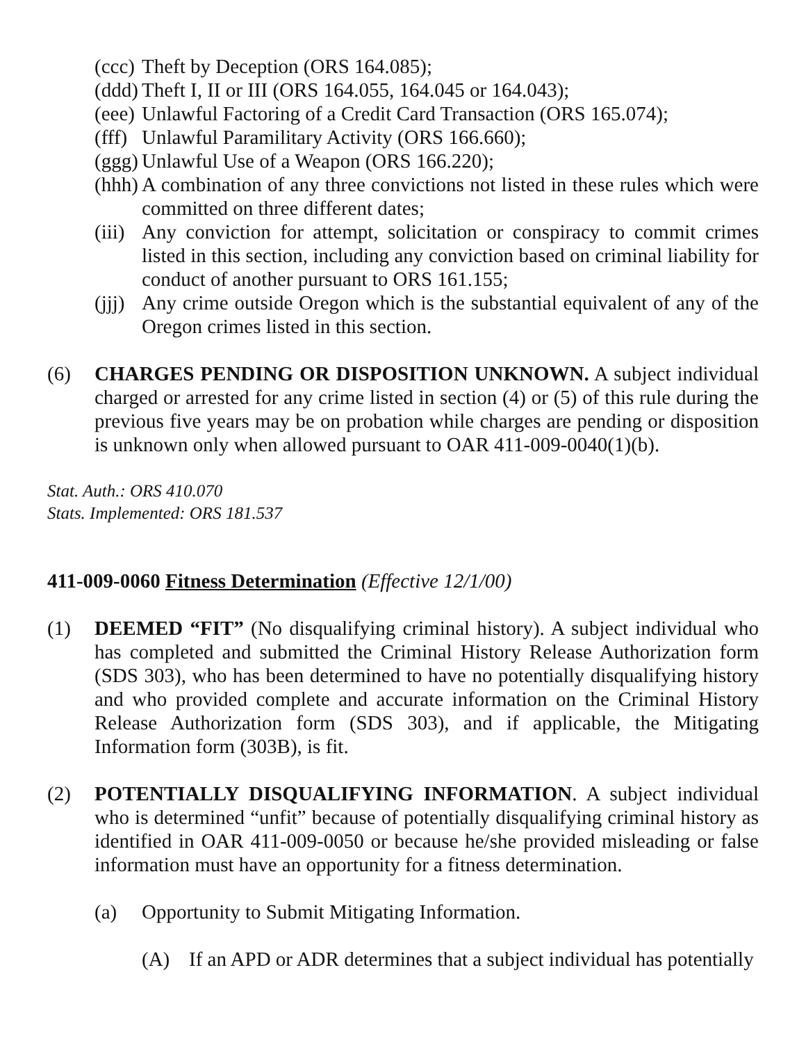(ccc) Theft by Deception (ORS 164.085);
(ddd) Theft I, II or III (ORS 164.055, 164.045 or 164.043);
(eee) Unlawful Factoring of a Credit Card Transaction (ORS 165.074);
(fff) Unlawful Paramilitary Activity (ORS 166.660);
(ggg) Unlawful Use of a Weapon (ORS 166.220);
(hhh) A combination of any three convictions not listed in these rules which were committed on three different dates;
(iii) Any conviction for attempt, solicitation or conspiracy to commit crimes listed in this section, including any conviction based on criminal liability for conduct of another pursuant to ORS 161.155;
(jjj) Any crime outside Oregon which is the substantial equivalent of any of the Oregon crimes listed in this section.
(6) CHARGES PENDING OR DISPOSITION UNKNOWN. A subject individual charged or arrested for any crime listed in section (4) or (5) of this rule during the previous five years may be on probation while charges are pending or disposition is unknown only when allowed pursuant to OAR 411-009-0040(1)(b).
Stat. Auth.: ORS 410.070
Stats. Implemented: ORS 181.537
411-009-0060 Fitness Determination (Effective 12/1/00)
(1) DEEMED “FIT” (No disqualifying criminal history). A subject individual who has completed and submitted the Criminal History Release Authorization form (SDS 303), who has been determined to have no potentially disqualifying history and who provided complete and accurate information on the Criminal History Release Authorization form (SDS 303), and if applicable, the Mitigating Information form (303B), is fit.
(2) POTENTIALLY DISQUALIFYING INFORMATION. A subject individual who is determined “unfit” because of potentially disqualifying criminal history as identified in OAR 411-009-0050 or because he/she provided misleading or false information must have an opportunity for a fitness determination.
(a) Opportunity to Submit Mitigating Information.
(A) If an APD or ADR determines that a subject individual has potentially